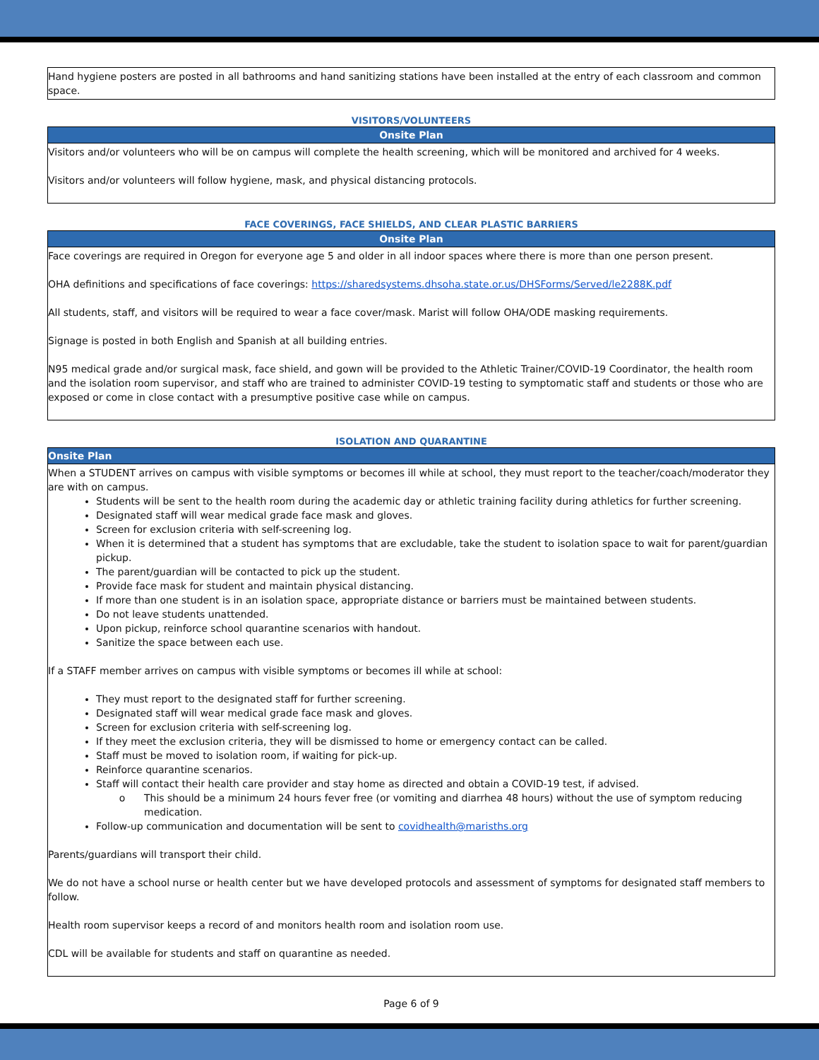| Hand hygiene posters are posted in all bathrooms and hand sanitizing stations have been installed at the entry of each classroom and common space. |
VISITORS/VOLUNTEERS
| Onsite Plan |
| --- |
| Visitors and/or volunteers who will be on campus will complete the health screening, which will be monitored and archived for 4 weeks. Visitors and/or volunteers will follow hygiene, mask, and physical distancing protocols. |
FACE COVERINGS, FACE SHIELDS, AND CLEAR PLASTIC BARRIERS
| Onsite Plan |
| --- |
| Face coverings are required in Oregon for everyone age 5 and older in all indoor spaces where there is more than one person present. OHA definitions and specifications of face coverings: https://sharedsystems.dhsoha.state.or.us/DHSForms/Served/le2288K.pdf All students, staff, and visitors will be required to wear a face cover/mask. Marist will follow OHA/ODE masking requirements. Signage is posted in both English and Spanish at all building entries. N95 medical grade and/or surgical mask, face shield, and gown will be provided to the Athletic Trainer/COVID-19 Coordinator, the health room and the isolation room supervisor, and staff who are trained to administer COVID-19 testing to symptomatic staff and students or those who are exposed or come in close contact with a presumptive positive case while on campus. |
ISOLATION AND QUARANTINE
| Onsite Plan |
| --- |
| When a STUDENT arrives on campus with visible symptoms or becomes ill while at school, they must report to the teacher/coach/moderator they are with on campus. Students will be sent to the health room during the academic day or athletic training facility during athletics for further screening. Designated staff will wear medical grade face mask and gloves. Screen for exclusion criteria with self-screening log. When it is determined that a student has symptoms that are excludable, take the student to isolation space to wait for parent/guardian pickup. The parent/guardian will be contacted to pick up the student. Provide face mask for student and maintain physical distancing. If more than one student is in an isolation space, appropriate distance or barriers must be maintained between students. Do not leave students unattended. Upon pickup, reinforce school quarantine scenarios with handout. Sanitize the space between each use. If a STAFF member arrives on campus with visible symptoms or becomes ill while at school: They must report to the designated staff for further screening. Designated staff will wear medical grade face mask and gloves. Screen for exclusion criteria with self-screening log. If they meet the exclusion criteria, they will be dismissed to home or emergency contact can be called. Staff must be moved to isolation room, if waiting for pick-up. Reinforce quarantine scenarios. Staff will contact their health care provider and stay home as directed and obtain a COVID-19 test, if advised. This should be a minimum 24 hours fever free (or vomiting and diarrhea 48 hours) without the use of symptom reducing medication. Follow-up communication and documentation will be sent to covidhealth@marisths.org Parents/guardians will transport their child. We do not have a school nurse or health center but we have developed protocols and assessment of symptoms for designated staff members to follow. Health room supervisor keeps a record of and monitors health room and isolation room use. CDL will be available for students and staff on quarantine as needed. |
Page 6 of 9